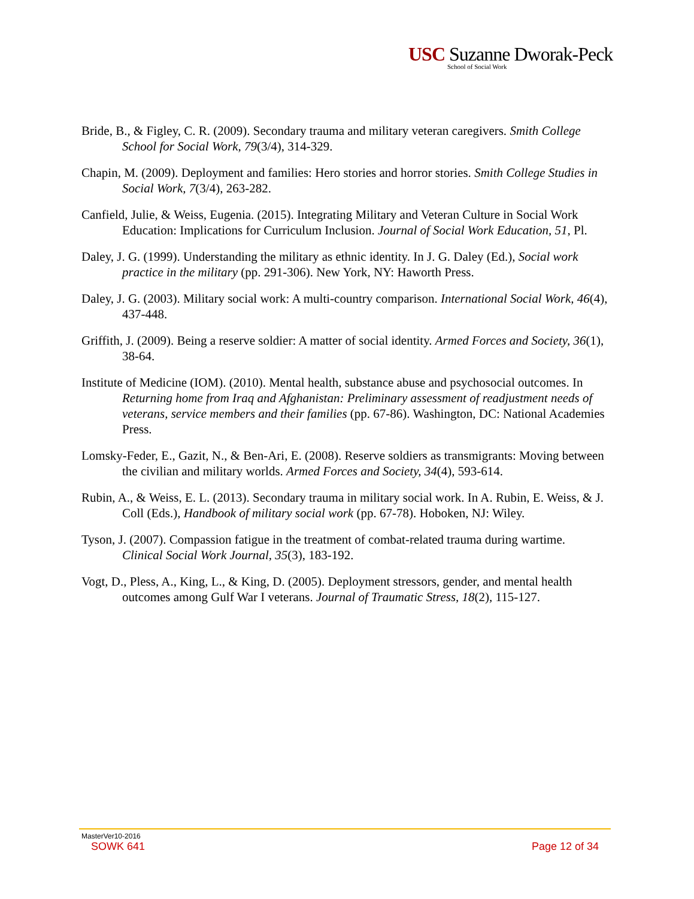USC Suzanne Dworak-Peck
School of Social Work
Bride, B., & Figley, C. R. (2009). Secondary trauma and military veteran caregivers. Smith College School for Social Work, 79(3/4), 314-329.
Chapin, M. (2009). Deployment and families: Hero stories and horror stories. Smith College Studies in Social Work, 7(3/4), 263-282.
Canfield, Julie, & Weiss, Eugenia. (2015). Integrating Military and Veteran Culture in Social Work Education: Implications for Curriculum Inclusion. Journal of Social Work Education, 51, Pl.
Daley, J. G. (1999). Understanding the military as ethnic identity. In J. G. Daley (Ed.), Social work practice in the military (pp. 291-306). New York, NY: Haworth Press.
Daley, J. G. (2003). Military social work: A multi-country comparison. International Social Work, 46(4), 437-448.
Griffith, J. (2009). Being a reserve soldier: A matter of social identity. Armed Forces and Society, 36(1), 38-64.
Institute of Medicine (IOM). (2010). Mental health, substance abuse and psychosocial outcomes. In Returning home from Iraq and Afghanistan: Preliminary assessment of readjustment needs of veterans, service members and their families (pp. 67-86). Washington, DC: National Academies Press.
Lomsky-Feder, E., Gazit, N., & Ben-Ari, E. (2008). Reserve soldiers as transmigrants: Moving between the civilian and military worlds. Armed Forces and Society, 34(4), 593-614.
Rubin, A., & Weiss, E. L. (2013). Secondary trauma in military social work. In A. Rubin, E. Weiss, & J. Coll (Eds.), Handbook of military social work (pp. 67-78). Hoboken, NJ: Wiley.
Tyson, J. (2007). Compassion fatigue in the treatment of combat-related trauma during wartime. Clinical Social Work Journal, 35(3), 183-192.
Vogt, D., Pless, A., King, L., & King, D. (2005). Deployment stressors, gender, and mental health outcomes among Gulf War I veterans. Journal of Traumatic Stress, 18(2), 115-127.
MasterVer10-2016
SOWK 641 Page 12 of 34